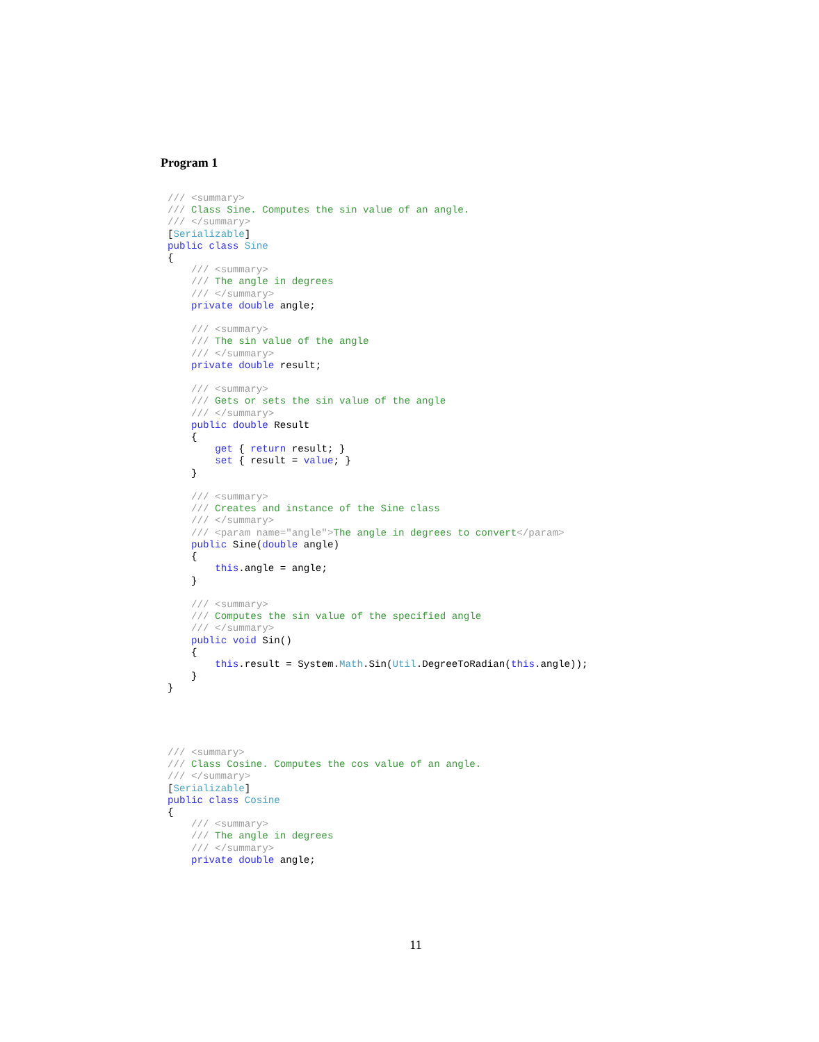Program 1
/// <summary>
/// Class Sine. Computes the sin value of an angle.
/// </summary>
[Serializable]
public class Sine
{
    /// <summary>
    /// The angle in degrees
    /// </summary>
    private double angle;

    /// <summary>
    /// The sin value of the angle
    /// </summary>
    private double result;

    /// <summary>
    /// Gets or sets the sin value of the angle
    /// </summary>
    public double Result
    {
        get { return result; }
        set { result = value; }
    }

    /// <summary>
    /// Creates and instance of the Sine class
    /// </summary>
    /// <param name="angle">The angle in degrees to convert</param>
    public Sine(double angle)
    {
        this.angle = angle;
    }

    /// <summary>
    /// Computes the sin value of the specified angle
    /// </summary>
    public void Sin()
    {
        this.result = System.Math.Sin(Util.DegreeToRadian(this.angle));
    }
}
/// <summary>
/// Class Cosine. Computes the cos value of an angle.
/// </summary>
[Serializable]
public class Cosine
{
    /// <summary>
    /// The angle in degrees
    /// </summary>
    private double angle;
11